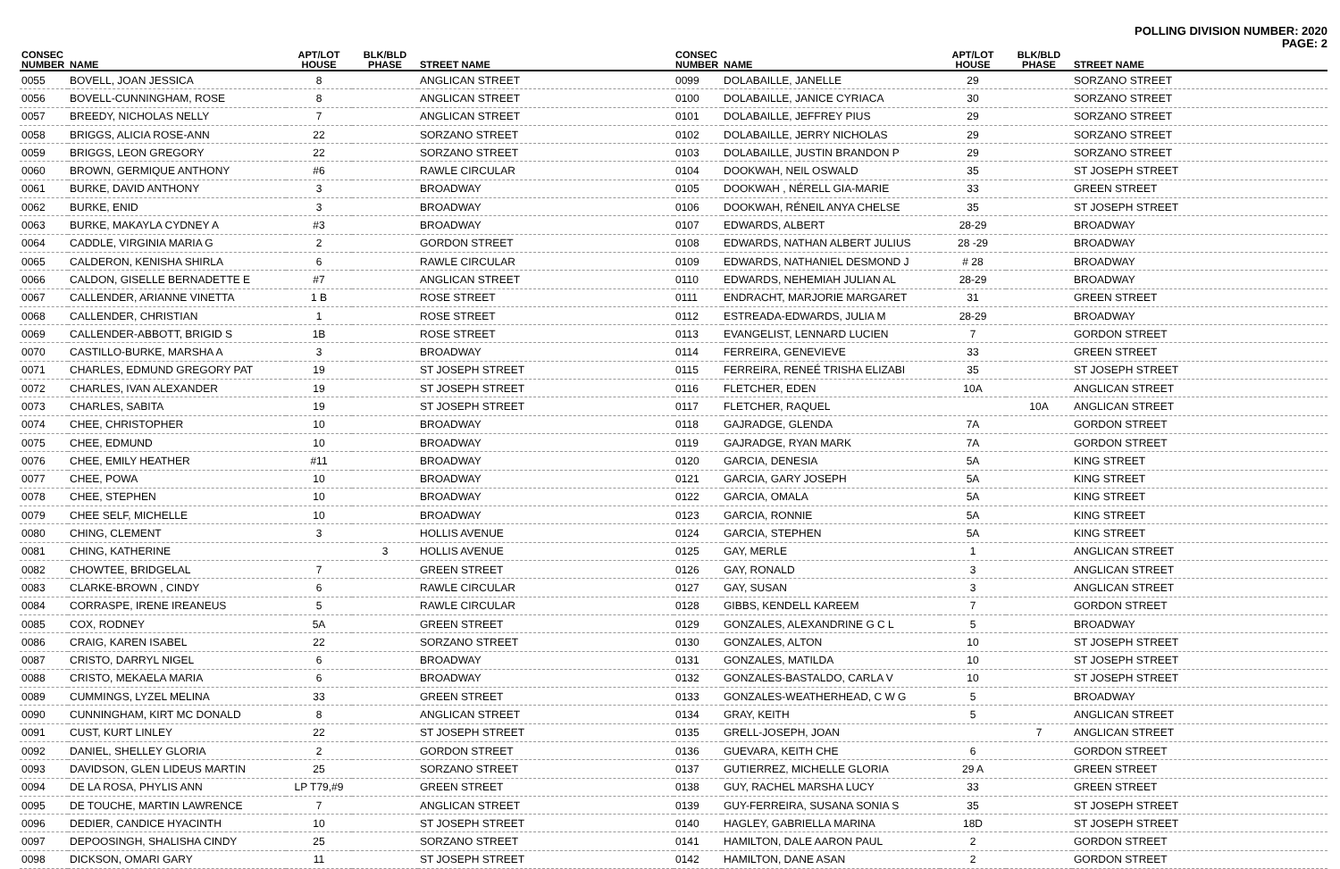POLLING DIVISION NUMBER: 2020
PAGE: 2
| CONSEC NUMBER | NAME | APT/LOT HOUSE | BLK/BLD PHASE | STREET NAME |
| --- | --- | --- | --- | --- |
| 0055 | BOVELL, JOAN JESSICA | 8 | | ANGLICAN STREET |
| 0056 | BOVELL-CUNNINGHAM, ROSE | 8 | | ANGLICAN STREET |
| 0057 | BREEDY, NICHOLAS NELLY | 7 | | ANGLICAN STREET |
| 0058 | BRIGGS, ALICIA ROSE-ANN | 22 | | SORZANO STREET |
| 0059 | BRIGGS, LEON GREGORY | 22 | | SORZANO STREET |
| 0060 | BROWN, GERMIQUE ANTHONY | #6 | | RAWLE CIRCULAR |
| 0061 | BURKE, DAVID ANTHONY | 3 | | BROADWAY |
| 0062 | BURKE, ENID | 3 | | BROADWAY |
| 0063 | BURKE, MAKAYLA CYDNEY A | #3 | | BROADWAY |
| 0064 | CADDLE, VIRGINIA MARIA G | 2 | | GORDON STREET |
| 0065 | CALDERON, KENISHA SHIRLA | 6 | | RAWLE CIRCULAR |
| 0066 | CALDON, GISELLE BERNADETTE E | #7 | | ANGLICAN STREET |
| 0067 | CALLENDER, ARIANNE VINETTA | 1 B | | ROSE STREET |
| 0068 | CALLENDER, CHRISTIAN | 1 | | ROSE STREET |
| 0069 | CALLENDER-ABBOTT, BRIGID S | 1B | | ROSE STREET |
| 0070 | CASTILLO-BURKE, MARSHA A | 3 | | BROADWAY |
| 0071 | CHARLES, EDMUND GREGORY PAT | 19 | | ST JOSEPH STREET |
| 0072 | CHARLES, IVAN ALEXANDER | 19 | | ST JOSEPH STREET |
| 0073 | CHARLES, SABITA | 19 | | ST JOSEPH STREET |
| 0074 | CHEE, CHRISTOPHER | 10 | | BROADWAY |
| 0075 | CHEE, EDMUND | 10 | | BROADWAY |
| 0076 | CHEE, EMILY HEATHER | #11 | | BROADWAY |
| 0077 | CHEE, POWA | 10 | | BROADWAY |
| 0078 | CHEE, STEPHEN | 10 | | BROADWAY |
| 0079 | CHEE SELF, MICHELLE | 10 | | BROADWAY |
| 0080 | CHING, CLEMENT | 3 | | HOLLIS AVENUE |
| 0081 | CHING, KATHERINE | | 3 | HOLLIS AVENUE |
| 0082 | CHOWTEE, BRIDGELAL | 7 | | GREEN STREET |
| 0083 | CLARKE-BROWN , CINDY | 6 | | RAWLE CIRCULAR |
| 0084 | CORRASPE, IRENE IREANEUS | 5 | | RAWLE CIRCULAR |
| 0085 | COX, RODNEY | 5A | | GREEN STREET |
| 0086 | CRAIG, KAREN ISABEL | 22 | | SORZANO STREET |
| 0087 | CRISTO, DARRYL NIGEL | 6 | | BROADWAY |
| 0088 | CRISTO, MEKAELA MARIA | 6 | | BROADWAY |
| 0089 | CUMMINGS, LYZEL MELINA | 33 | | GREEN STREET |
| 0090 | CUNNINGHAM, KIRT MC DONALD | 8 | | ANGLICAN STREET |
| 0091 | CUST, KURT LINLEY | 22 | | ST JOSEPH STREET |
| 0092 | DANIEL, SHELLEY GLORIA | 2 | | GORDON STREET |
| 0093 | DAVIDSON, GLEN LIDEUS MARTIN | 25 | | SORZANO STREET |
| 0094 | DE LA ROSA, PHYLIS ANN | LP T79,#9 | | GREEN STREET |
| 0095 | DE TOUCHE, MARTIN LAWRENCE | 7 | | ANGLICAN STREET |
| 0096 | DEDIER, CANDICE HYACINTH | 10 | | ST JOSEPH STREET |
| 0097 | DEPOOSINGH, SHALISHA CINDY | 25 | | SORZANO STREET |
| 0098 | DICKSON, OMARI GARY | 11 | | ST JOSEPH STREET |
| CONSEC NUMBER | NAME | APT/LOT HOUSE | BLK/BLD PHASE | STREET NAME |
| --- | --- | --- | --- | --- |
| 0099 | DOLABAILLE, JANELLE | 29 | | SORZANO STREET |
| 0100 | DOLABAILLE, JANICE CYRIACA | 30 | | SORZANO STREET |
| 0101 | DOLABAILLE, JEFFREY PIUS | 29 | | SORZANO STREET |
| 0102 | DOLABAILLE, JERRY NICHOLAS | 29 | | SORZANO STREET |
| 0103 | DOLABAILLE, JUSTIN BRANDON P | 29 | | SORZANO STREET |
| 0104 | DOOKWAH, NEIL OSWALD | 35 | | ST JOSEPH STREET |
| 0105 | DOOKWAH , NÉRELL GIA-MARIE | 33 | | GREEN STREET |
| 0106 | DOOKWAH, RÉNEIL ANYA CHELSE | 35 | | ST JOSEPH STREET |
| 0107 | EDWARDS, ALBERT | 28-29 | | BROADWAY |
| 0108 | EDWARDS, NATHAN ALBERT JULIUS | 28 -29 | | BROADWAY |
| 0109 | EDWARDS, NATHANIEL DESMOND J | # 28 | | BROADWAY |
| 0110 | EDWARDS, NEHEMIAH JULIAN AL | 28-29 | | BROADWAY |
| 0111 | ENDRACHT, MARJORIE MARGARET | 31 | | GREEN STREET |
| 0112 | ESTREADA-EDWARDS, JULIA M | 28-29 | | BROADWAY |
| 0113 | EVANGELIST, LENNARD LUCIEN | 7 | | GORDON STREET |
| 0114 | FERREIRA, GENEVIEVE | 33 | | GREEN STREET |
| 0115 | FERREIRA, RENEÉ TRISHA ELIZABI | 35 | | ST JOSEPH STREET |
| 0116 | FLETCHER, EDEN | 10A | | ANGLICAN STREET |
| 0117 | FLETCHER, RAQUEL | | 10A | ANGLICAN STREET |
| 0118 | GAJRADGE, GLENDA | 7A | | GORDON STREET |
| 0119 | GAJRADGE, RYAN MARK | 7A | | GORDON STREET |
| 0120 | GARCIA, DENESIA | 5A | | KING STREET |
| 0121 | GARCIA, GARY JOSEPH | 5A | | KING STREET |
| 0122 | GARCIA, OMALA | 5A | | KING STREET |
| 0123 | GARCIA, RONNIE | 5A | | KING STREET |
| 0124 | GARCIA, STEPHEN | 5A | | KING STREET |
| 0125 | GAY, MERLE | 1 | | ANGLICAN STREET |
| 0126 | GAY, RONALD | 3 | | ANGLICAN STREET |
| 0127 | GAY, SUSAN | 3 | | ANGLICAN STREET |
| 0128 | GIBBS, KENDELL KAREEM | 7 | | GORDON STREET |
| 0129 | GONZALES, ALEXANDRINE G C L | 5 | | BROADWAY |
| 0130 | GONZALES, ALTON | 10 | | ST JOSEPH STREET |
| 0131 | GONZALES, MATILDA | 10 | | ST JOSEPH STREET |
| 0132 | GONZALES-BASTALDO, CARLA V | 10 | | ST JOSEPH STREET |
| 0133 | GONZALES-WEATHERHEAD, C W G | 5 | | BROADWAY |
| 0134 | GRAY, KEITH | 5 | | ANGLICAN STREET |
| 0135 | GRELL-JOSEPH, JOAN | | 7 | ANGLICAN STREET |
| 0136 | GUEVARA, KEITH CHE | 6 | | GORDON STREET |
| 0137 | GUTIERREZ, MICHELLE GLORIA | 29 A | | GREEN STREET |
| 0138 | GUY, RACHEL MARSHA LUCY | 33 | | GREEN STREET |
| 0139 | GUY-FERREIRA, SUSANA SONIA S | 35 | | ST JOSEPH STREET |
| 0140 | HAGLEY, GABRIELLA MARINA | 18D | | ST JOSEPH STREET |
| 0141 | HAMILTON, DALE AARON PAUL | 2 | | GORDON STREET |
| 0142 | HAMILTON, DANE ASAN | 2 | | GORDON STREET |